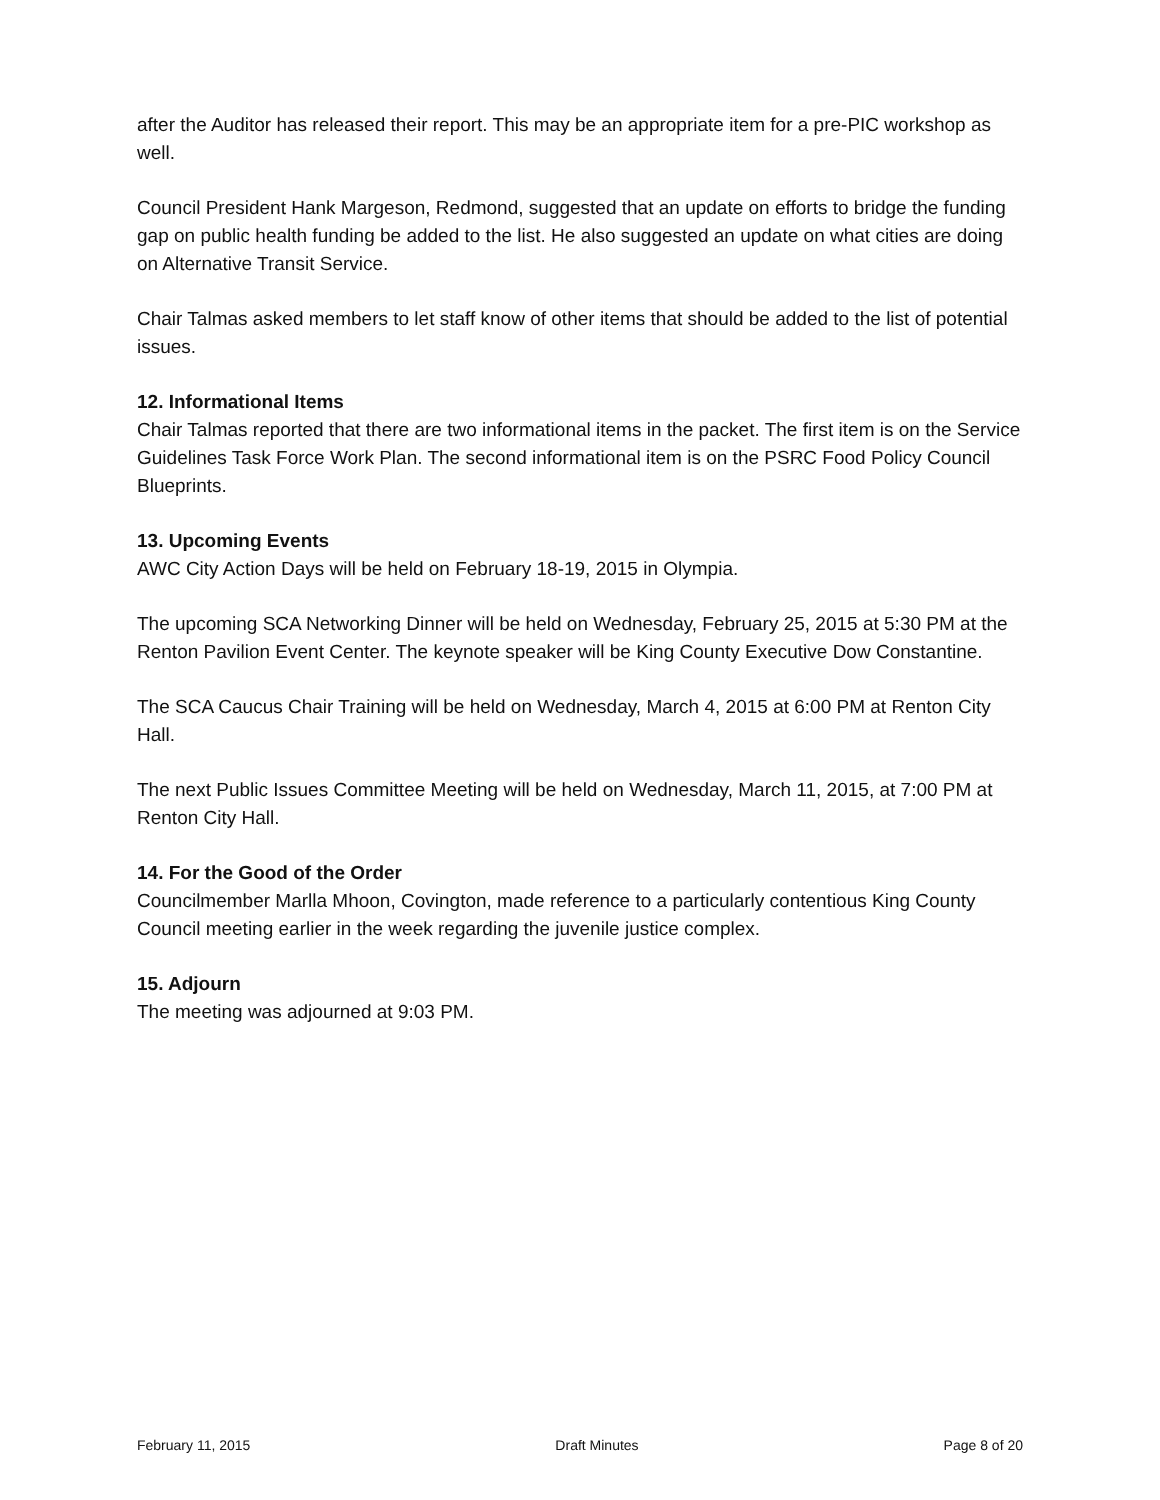after the Auditor has released their report. This may be an appropriate item for a pre-PIC workshop as well.
Council President Hank Margeson, Redmond, suggested that an update on efforts to bridge the funding gap on public health funding be added to the list. He also suggested an update on what cities are doing on Alternative Transit Service.
Chair Talmas asked members to let staff know of other items that should be added to the list of potential issues.
12. Informational Items
Chair Talmas reported that there are two informational items in the packet. The first item is on the Service Guidelines Task Force Work Plan. The second informational item is on the PSRC Food Policy Council Blueprints.
13. Upcoming Events
AWC City Action Days will be held on February 18-19, 2015 in Olympia.
The upcoming SCA Networking Dinner will be held on Wednesday, February 25, 2015 at 5:30 PM at the Renton Pavilion Event Center. The keynote speaker will be King County Executive Dow Constantine.
The SCA Caucus Chair Training will be held on Wednesday, March 4, 2015 at 6:00 PM at Renton City Hall.
The next Public Issues Committee Meeting will be held on Wednesday, March 11, 2015, at 7:00 PM at Renton City Hall.
14. For the Good of the Order
Councilmember Marlla Mhoon, Covington, made reference to a particularly contentious King County Council meeting earlier in the week regarding the juvenile justice complex.
15. Adjourn
The meeting was adjourned at 9:03 PM.
February 11, 2015 Draft Minutes Page 8 of 20